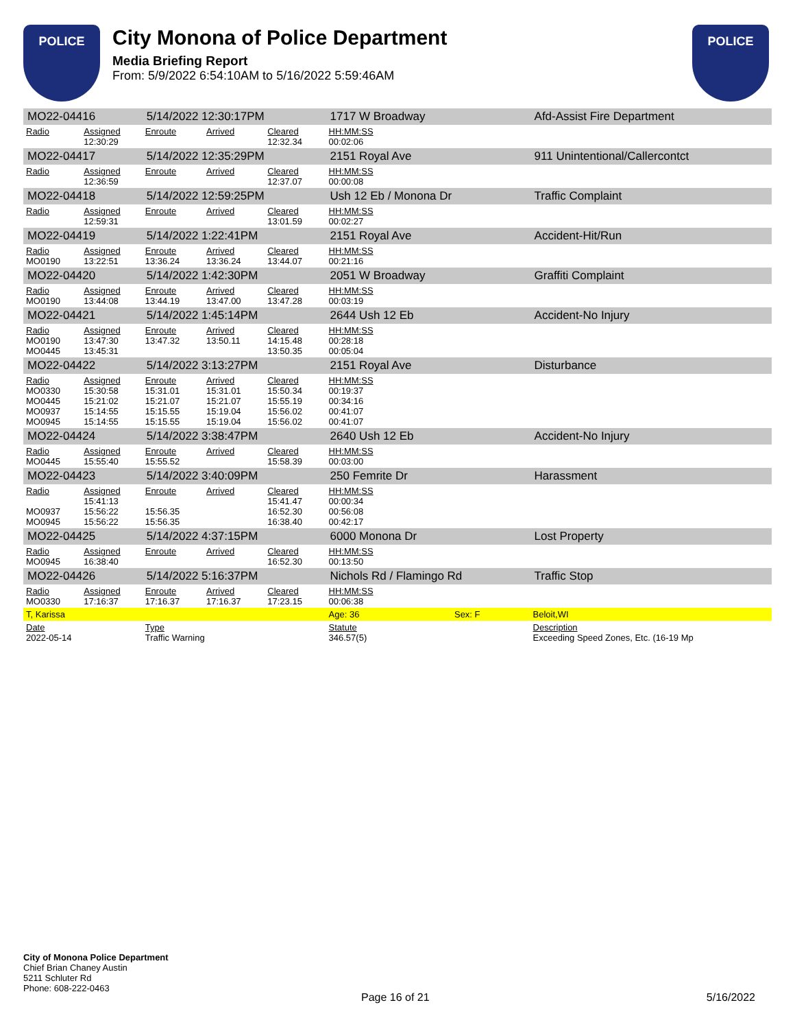POLICE
City Monona of Police Department
Media Briefing Report
From: 5/9/2022 6:54:10AM to 5/16/2022 5:59:46AM
POLICE
| MO22-04416 | | 5/14/2022 12:30:17PM | | | 1717 W Broadway | | Afd-Assist Fire Department |
| Radio | Assigned 12:30:29 | Enroute | Arrived | Cleared 12:32.34 | HH:MM:SS 00:02:06 | | |
| MO22-04417 | | 5/14/2022 12:35:29PM | | | 2151 Royal Ave | | 911 Unintentional/Callercontct |
| Radio | Assigned 12:36:59 | Enroute | Arrived | Cleared 12:37.07 | HH:MM:SS 00:00:08 | | |
| MO22-04418 | | 5/14/2022 12:59:25PM | | | Ush 12 Eb / Monona Dr | | Traffic Complaint |
| Radio | Assigned 12:59:31 | Enroute | Arrived | Cleared 13:01.59 | HH:MM:SS 00:02:27 | | |
| MO22-04419 | | 5/14/2022 1:22:41PM | | | 2151 Royal Ave | | Accident-Hit/Run |
| Radio MO0190 | Assigned 13:22:51 | Enroute 13:36.24 | Arrived 13:36.24 | Cleared 13:44.07 | HH:MM:SS 00:21:16 | | |
| MO22-04420 | | 5/14/2022 1:42:30PM | | | 2051 W Broadway | | Graffiti Complaint |
| Radio MO0190 | Assigned 13:44:08 | Enroute 13:44.19 | Arrived 13:47.00 | Cleared 13:47.28 | HH:MM:SS 00:03:19 | | |
| MO22-04421 | | 5/14/2022 1:45:14PM | | | 2644 Ush 12 Eb | | Accident-No Injury |
| Radio MO0190 MO0445 | Assigned 13:47:30 13:45:31 | Enroute 13:47.32 | Arrived 13:50.11 | Cleared 14:15.48 13:50.35 | HH:MM:SS 00:28:18 00:05:04 | | |
| MO22-04422 | | 5/14/2022 3:13:27PM | | | 2151 Royal Ave | | Disturbance |
| Radio MO0330 MO0445 MO0937 MO0945 | Assigned 15:30:58 15:21:02 15:14:55 15:14:55 | Enroute 15:31.01 15:21.07 15:15.55 15:15.55 | Arrived 15:31.01 15:21.07 15:19.04 15:19.04 | Cleared 15:50.34 15:55.19 15:56.02 15:56.02 | HH:MM:SS 00:19:37 00:34:16 00:41:07 00:41:07 | | |
| MO22-04424 | | 5/14/2022 3:38:47PM | | | 2640 Ush 12 Eb | | Accident-No Injury |
| Radio MO0445 | Assigned 15:55:40 | Enroute 15:55.52 | Arrived | Cleared 15:58.39 | HH:MM:SS 00:03:00 | | |
| MO22-04423 | | 5/14/2022 3:40:09PM | | | 250 Femrite Dr | | Harassment |
| Radio MO0937 MO0945 | Assigned 15:41:13 15:56:22 15:56:22 | Enroute 15:56.35 15:56.35 | Arrived | Cleared 15:41.47 16:52.30 16:38.40 | HH:MM:SS 00:00:34 00:56:08 00:42:17 | | |
| MO22-04425 | | 5/14/2022 4:37:15PM | | | 6000 Monona Dr | | Lost Property |
| Radio MO0945 | Assigned 16:38:40 | Enroute | Arrived | Cleared 16:52.30 | HH:MM:SS 00:13:50 | | |
| MO22-04426 | | 5/14/2022 5:16:37PM | | | Nichols Rd / Flamingo Rd | | Traffic Stop |
| Radio MO0330 | Assigned 17:16:37 | Enroute 17:16.37 | Arrived 17:16.37 | Cleared 17:23.15 | HH:MM:SS 00:06:38 | | |
| T, Karissa | | | | | Age: 36 | Sex: F | Beloit,WI |
| Date 2022-05-14 | | Type Traffic Warning | | | Statute 346.57(5) | | Description Exceeding Speed Zones, Etc. (16-19 Mp |
City of Monona Police Department
Chief Brian Chaney Austin
5211 Schluter Rd
Phone: 608-222-0463
Page 16 of 21 5/16/2022